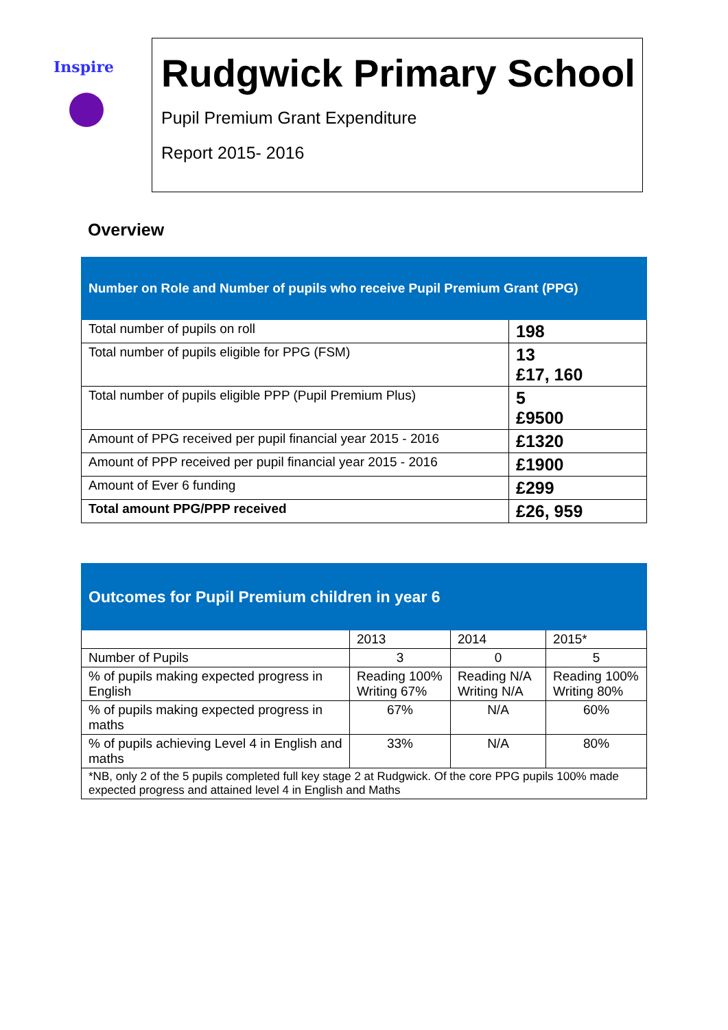Inspire
Rudgwick Primary School
Pupil Premium Grant Expenditure
Report 2015- 2016
Overview
| Number on Role and Number of pupils who receive Pupil Premium Grant (PPG) | |
| --- | --- |
| Total number of pupils on roll | 198 |
| Total number of pupils eligible for PPG (FSM) | 13 £17, 160 |
| Total number of pupils eligible PPP (Pupil Premium Plus) | 5 £9500 |
| Amount of PPG received per pupil financial year 2015 - 2016 | £1320 |
| Amount of PPP received per pupil financial year 2015 - 2016 | £1900 |
| Amount of Ever 6 funding | £299 |
| Total amount PPG/PPP received | £26, 959 |
| Outcomes for Pupil Premium children in year 6 | | | |
| --- | --- | --- | --- |
| | 2013 | 2014 | 2015* |
| Number of Pupils | 3 | 0 | 5 |
| % of pupils making expected progress in English | Reading 100% Writing 67% | Reading N/A Writing N/A | Reading 100% Writing 80% |
| % of pupils making expected progress in maths | 67% | N/A | 60% |
| % of pupils achieving Level 4 in English and maths | 33% | N/A | 80% |
| *NB, only 2 of the 5 pupils completed full key stage 2 at Rudgwick. Of the core PPG pupils 100% made expected progress and attained level 4 in English and Maths | | | |